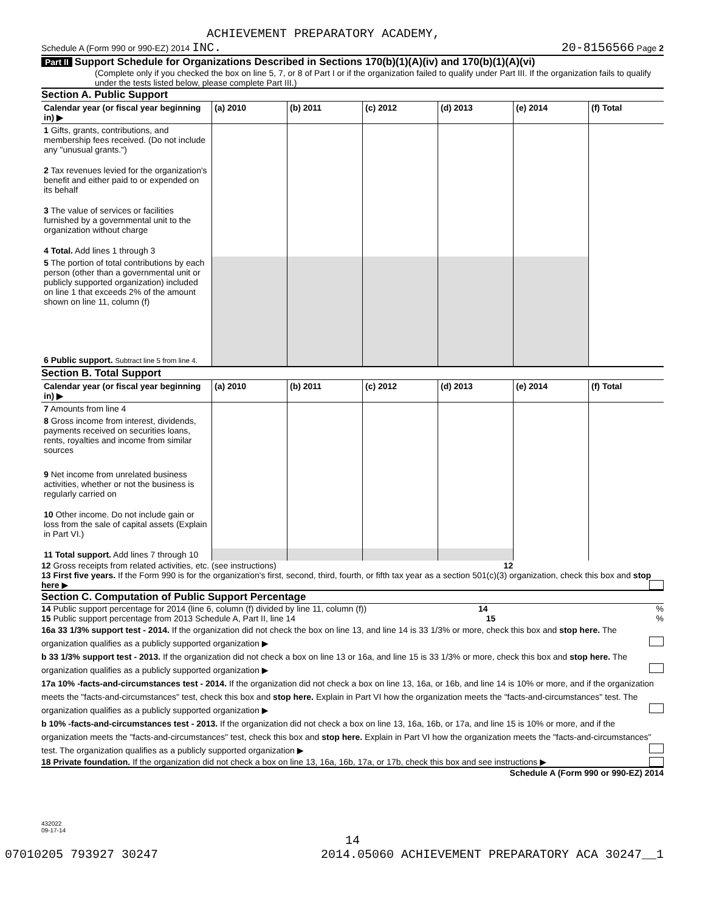ACHIEVEMENT PREPARATORY ACADEMY,
Schedule A (Form 990 or 990-EZ) 2014 INC. 20-8156566 Page 2
Part II Support Schedule for Organizations Described in Sections 170(b)(1)(A)(iv) and 170(b)(1)(A)(vi)
(Complete only if you checked the box on line 5, 7, or 8 of Part I or if the organization failed to qualify under Part III. If the organization fails to qualify under the tests listed below, please complete Part III.)
Section A. Public Support
| Calendar year (or fiscal year beginning in) ▶ | (a) 2010 | (b) 2011 | (c) 2012 | (d) 2013 | (e) 2014 | (f) Total |
| 1 Gifts, grants, contributions, and membership fees received. (Do not include any "unusual grants.") | | | | | | |
| 2 Tax revenues levied for the organization's benefit and either paid to or expended on its behalf | | | | | | |
| 3 The value of services or facilities furnished by a governmental unit to the organization without charge | | | | | | |
| 4 Total. Add lines 1 through 3 | | | | | | |
| 5 The portion of total contributions by each person (other than a governmental unit or publicly supported organization) included on line 1 that exceeds 2% of the amount shown on line 11, column (f) | | | | | | |
| 6 Public support. Subtract line 5 from line 4. | | | | | | |
Section B. Total Support
| Calendar year (or fiscal year beginning in) ▶ | (a) 2010 | (b) 2011 | (c) 2012 | (d) 2013 | (e) 2014 | (f) Total |
| 7 Amounts from line 4 | | | | | | |
| 8 Gross income from interest, dividends, payments received on securities loans, rents, royalties and income from similar sources | | | | | | |
| 9 Net income from unrelated business activities, whether or not the business is regularly carried on | | | | | | |
| 10 Other income. Do not include gain or loss from the sale of capital assets (Explain in Part VI.) | | | | | | |
| 11 Total support. Add lines 7 through 10 | | | | | | |
12 Gross receipts from related activities, etc. (see instructions) 12
13 First five years. If the Form 990 is for the organization's first, second, third, fourth, or fifth tax year as a section 501(c)(3) organization, check this box and stop here ▶
Section C. Computation of Public Support Percentage
14 Public support percentage for 2014 (line 6, column (f) divided by line 11, column (f)) 14%
15 Public support percentage from 2013 Schedule A, Part II, line 14 15%
16a 33 1/3% support test - 2014. If the organization did not check the box on line 13, and line 14 is 33 1/3% or more, check this box and stop here. The organization qualifies as a publicly supported organization ▶
b 33 1/3% support test - 2013. If the organization did not check a box on line 13 or 16a, and line 15 is 33 1/3% or more, check this box and stop here. The organization qualifies as a publicly supported organization ▶
17a 10% -facts-and-circumstances test - 2014. If the organization did not check a box on line 13, 16a, or 16b, and line 14 is 10% or more, and if the organization meets the "facts-and-circumstances" test, check this box and stop here. Explain in Part VI how the organization meets the "facts-and-circumstances" test. The organization qualifies as a publicly supported organization ▶
b 10% -facts-and-circumstances test - 2013. If the organization did not check a box on line 13, 16a, 16b, or 17a, and line 15 is 10% or more, and if the organization meets the "facts-and-circumstances" test, check this box and stop here. Explain in Part VI how the organization meets the "facts-and-circumstances" test. The organization qualifies as a publicly supported organization ▶
18 Private foundation. If the organization did not check a box on line 13, 16a, 16b, 17a, or 17b, check this box and see instructions ▶
Schedule A (Form 990 or 990-EZ) 2014
432022
09-17-14
14
07010205 793927 30247 2014.05060 ACHIEVEMENT PREPARATORY ACA 30247__1